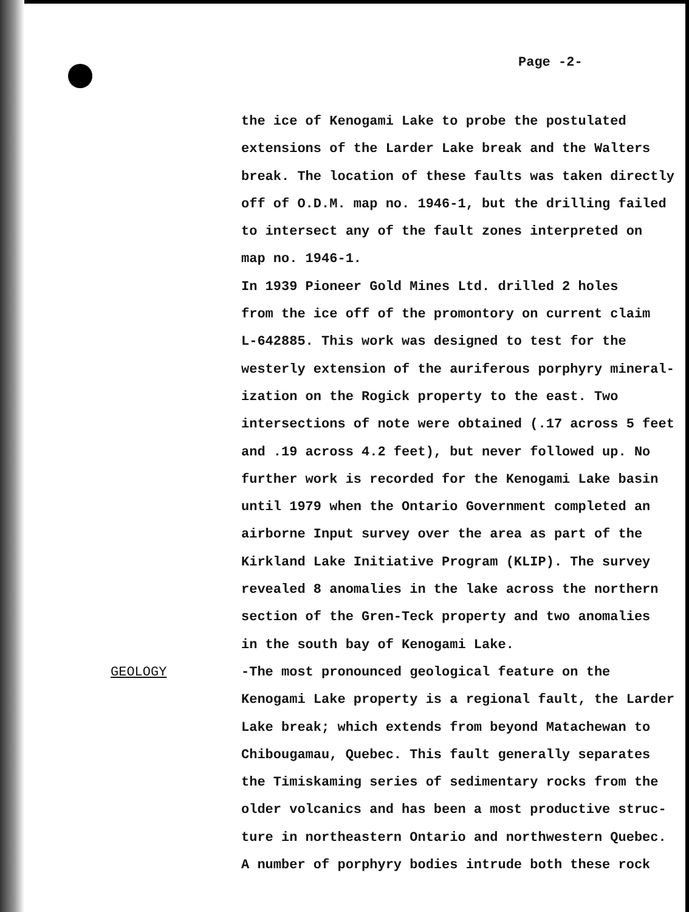Page -2-
the ice of Kenogami Lake to probe the postulated
extensions of the Larder Lake break and the Walters
break. The location of these faults was taken directly
off of O.D.M. map no. 1946-1, but the drilling failed
to intersect any of the fault zones interpreted on
map no. 1946-1.
In 1939 Pioneer Gold Mines Ltd. drilled 2 holes
from the ice off of the promontory on current claim
L-642885. This work was designed to test for the
westerly extension of the auriferous porphyry mineral-
ization on the Rogick property to the east. Two
intersections of note were obtained (.17 across 5 feet
and .19 across 4.2 feet), but never followed up. No
further work is recorded for the Kenogami Lake basin
until 1979 when the Ontario Government completed an
airborne Input survey over the area as part of the
Kirkland Lake Initiative Program (KLIP). The survey
revealed 8 anomalies in the lake across the northern
section of the Gren-Teck property and two anomalies
in the south bay of Kenogami Lake.
GEOLOGY -The most pronounced geological feature on the
Kenogami Lake property is a regional fault, the Larder
Lake break; which extends from beyond Matachewan to
Chibougamau, Quebec. This fault generally separates
the Timiskaming series of sedimentary rocks from the
older volcanics and has been a most productive struc-
ture in northeastern Ontario and northwestern Quebec.
A number of porphyry bodies intrude both these rock